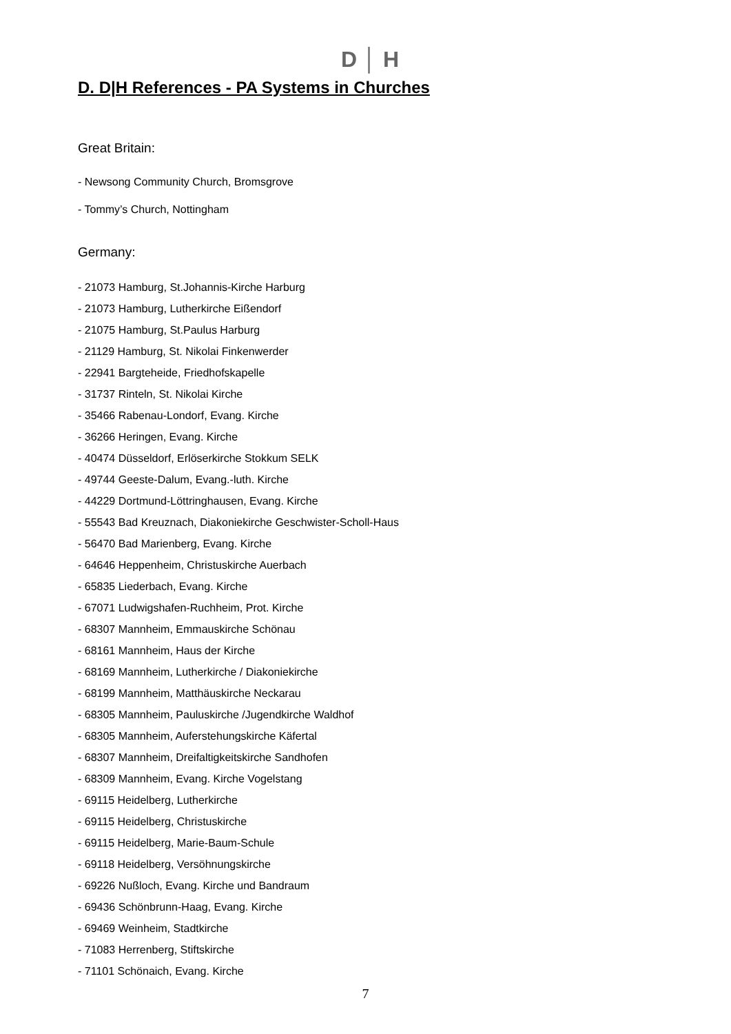D │ H
D. D|H References - PA Systems in Churches
Great Britain:
- Newsong Community Church, Bromsgrove
- Tommy’s Church, Nottingham
Germany:
- 21073 Hamburg, St.Johannis-Kirche Harburg
- 21073 Hamburg, Lutherkirche Eißendorf
- 21075 Hamburg, St.Paulus Harburg
- 21129 Hamburg, St. Nikolai Finkenwerder
- 22941 Bargteheide, Friedhofskapelle
- 31737 Rinteln, St. Nikolai Kirche
- 35466 Rabenau-Londorf, Evang. Kirche
- 36266 Heringen, Evang. Kirche
- 40474 Düsseldorf, Erlöserkirche Stokkum SELK
- 49744 Geeste-Dalum, Evang.-luth. Kirche
- 44229 Dortmund-Löttringhausen, Evang. Kirche
- 55543 Bad Kreuznach, Diakoniekirche Geschwister-Scholl-Haus
- 56470 Bad Marienberg, Evang. Kirche
- 64646 Heppenheim, Christuskirche Auerbach
- 65835 Liederbach, Evang. Kirche
- 67071 Ludwigshafen-Ruchheim, Prot. Kirche
- 68307 Mannheim, Emmauskirche Schönau
- 68161 Mannheim, Haus der Kirche
- 68169 Mannheim, Lutherkirche / Diakoniekirche
- 68199 Mannheim, Matthäuskirche Neckarau
- 68305 Mannheim, Pauluskirche /Jugendkirche Waldhof
- 68305 Mannheim, Auferstehungskirche Käfertal
- 68307 Mannheim, Dreifaltigkeitskirche Sandhofen
- 68309 Mannheim, Evang. Kirche Vogelstang
- 69115 Heidelberg, Lutherkirche
- 69115 Heidelberg, Christuskirche
- 69115 Heidelberg, Marie-Baum-Schule
- 69118 Heidelberg, Versöhnungskirche
- 69226 Nußloch, Evang. Kirche und Bandraum
- 69436 Schönbrunn-Haag, Evang. Kirche
- 69469 Weinheim, Stadtkirche
- 71083 Herrenberg, Stiftskirche
- 71101 Schönaich, Evang. Kirche
7